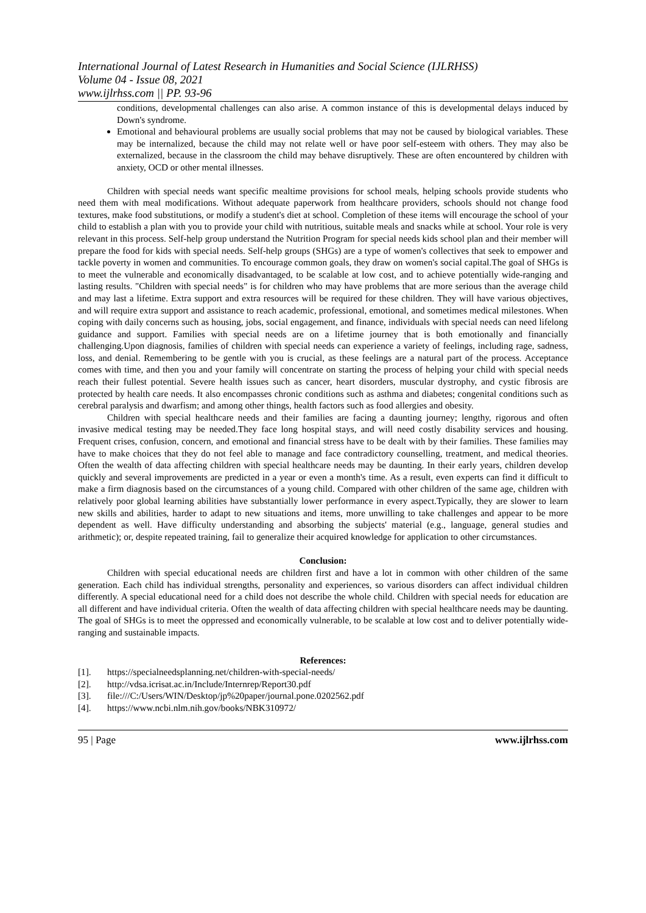International Journal of Latest Research in Humanities and Social Science (IJLRHSS)
Volume 04 - Issue 08, 2021
www.ijlrhss.com || PP. 93-96
conditions, developmental challenges can also arise. A common instance of this is developmental delays induced by Down's syndrome.
Emotional and behavioural problems are usually social problems that may not be caused by biological variables. These may be internalized, because the child may not relate well or have poor self-esteem with others. They may also be externalized, because in the classroom the child may behave disruptively. These are often encountered by children with anxiety, OCD or other mental illnesses.
Children with special needs want specific mealtime provisions for school meals, helping schools provide students who need them with meal modifications. Without adequate paperwork from healthcare providers, schools should not change food textures, make food substitutions, or modify a student's diet at school. Completion of these items will encourage the school of your child to establish a plan with you to provide your child with nutritious, suitable meals and snacks while at school. Your role is very relevant in this process. Self-help group understand the Nutrition Program for special needs kids school plan and their member will prepare the food for kids with special needs. Self-help groups (SHGs) are a type of women's collectives that seek to empower and tackle poverty in women and communities. To encourage common goals, they draw on women's social capital.The goal of SHGs is to meet the vulnerable and economically disadvantaged, to be scalable at low cost, and to achieve potentially wide-ranging and lasting results. "Children with special needs" is for children who may have problems that are more serious than the average child and may last a lifetime. Extra support and extra resources will be required for these children. They will have various objectives, and will require extra support and assistance to reach academic, professional, emotional, and sometimes medical milestones. When coping with daily concerns such as housing, jobs, social engagement, and finance, individuals with special needs can need lifelong guidance and support. Families with special needs are on a lifetime journey that is both emotionally and financially challenging.Upon diagnosis, families of children with special needs can experience a variety of feelings, including rage, sadness, loss, and denial. Remembering to be gentle with you is crucial, as these feelings are a natural part of the process. Acceptance comes with time, and then you and your family will concentrate on starting the process of helping your child with special needs reach their fullest potential. Severe health issues such as cancer, heart disorders, muscular dystrophy, and cystic fibrosis are protected by health care needs. It also encompasses chronic conditions such as asthma and diabetes; congenital conditions such as cerebral paralysis and dwarfism; and among other things, health factors such as food allergies and obesity.
Children with special healthcare needs and their families are facing a daunting journey; lengthy, rigorous and often invasive medical testing may be needed.They face long hospital stays, and will need costly disability services and housing. Frequent crises, confusion, concern, and emotional and financial stress have to be dealt with by their families. These families may have to make choices that they do not feel able to manage and face contradictory counselling, treatment, and medical theories. Often the wealth of data affecting children with special healthcare needs may be daunting. In their early years, children develop quickly and several improvements are predicted in a year or even a month's time. As a result, even experts can find it difficult to make a firm diagnosis based on the circumstances of a young child. Compared with other children of the same age, children with relatively poor global learning abilities have substantially lower performance in every aspect.Typically, they are slower to learn new skills and abilities, harder to adapt to new situations and items, more unwilling to take challenges and appear to be more dependent as well. Have difficulty understanding and absorbing the subjects' material (e.g., language, general studies and arithmetic); or, despite repeated training, fail to generalize their acquired knowledge for application to other circumstances.
Conclusion:
Children with special educational needs are children first and have a lot in common with other children of the same generation. Each child has individual strengths, personality and experiences, so various disorders can affect individual children differently. A special educational need for a child does not describe the whole child. Children with special needs for education are all different and have individual criteria. Often the wealth of data affecting children with special healthcare needs may be daunting. The goal of SHGs is to meet the oppressed and economically vulnerable, to be scalable at low cost and to deliver potentially wide-ranging and sustainable impacts.
References:
[1]. https://specialneedsplanning.net/children-with-special-needs/
[2]. http://vdsa.icrisat.ac.in/Include/Internrep/Report30.pdf
[3]. file:///C:/Users/WIN/Desktop/jp%20paper/journal.pone.0202562.pdf
[4]. https://www.ncbi.nlm.nih.gov/books/NBK310972/
95 | Page www.ijlrhss.com